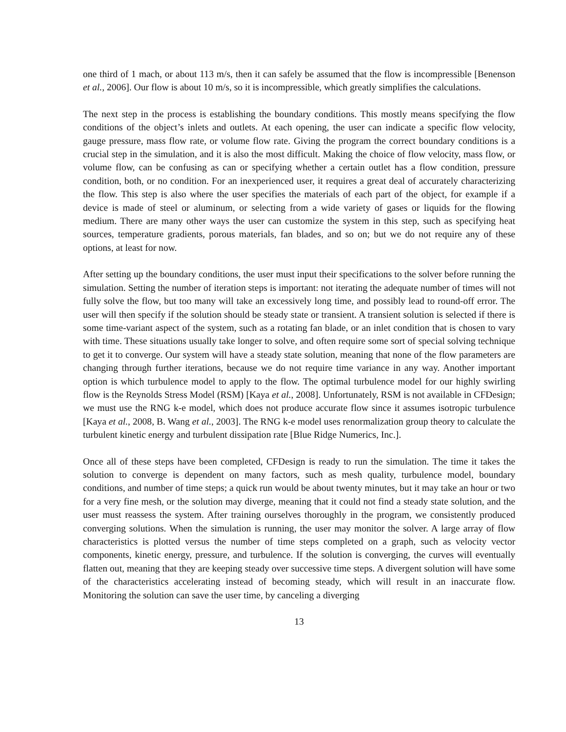one third of 1 mach, or about 113 m/s, then it can safely be assumed that the flow is incompressible [Benenson et al., 2006]. Our flow is about 10 m/s, so it is incompressible, which greatly simplifies the calculations.
The next step in the process is establishing the boundary conditions. This mostly means specifying the flow conditions of the object’s inlets and outlets. At each opening, the user can indicate a specific flow velocity, gauge pressure, mass flow rate, or volume flow rate. Giving the program the correct boundary conditions is a crucial step in the simulation, and it is also the most difficult. Making the choice of flow velocity, mass flow, or volume flow, can be confusing as can or specifying whether a certain outlet has a flow condition, pressure condition, both, or no condition. For an inexperienced user, it requires a great deal of accurately characterizing the flow. This step is also where the user specifies the materials of each part of the object, for example if a device is made of steel or aluminum, or selecting from a wide variety of gases or liquids for the flowing medium. There are many other ways the user can customize the system in this step, such as specifying heat sources, temperature gradients, porous materials, fan blades, and so on; but we do not require any of these options, at least for now.
After setting up the boundary conditions, the user must input their specifications to the solver before running the simulation. Setting the number of iteration steps is important: not iterating the adequate number of times will not fully solve the flow, but too many will take an excessively long time, and possibly lead to round-off error. The user will then specify if the solution should be steady state or transient. A transient solution is selected if there is some time-variant aspect of the system, such as a rotating fan blade, or an inlet condition that is chosen to vary with time. These situations usually take longer to solve, and often require some sort of special solving technique to get it to converge. Our system will have a steady state solution, meaning that none of the flow parameters are changing through further iterations, because we do not require time variance in any way. Another important option is which turbulence model to apply to the flow. The optimal turbulence model for our highly swirling flow is the Reynolds Stress Model (RSM) [Kaya et al., 2008]. Unfortunately, RSM is not available in CFDesign; we must use the RNG k-e model, which does not produce accurate flow since it assumes isotropic turbulence [Kaya et al., 2008, B. Wang et al., 2003]. The RNG k-e model uses renormalization group theory to calculate the turbulent kinetic energy and turbulent dissipation rate [Blue Ridge Numerics, Inc.].
Once all of these steps have been completed, CFDesign is ready to run the simulation. The time it takes the solution to converge is dependent on many factors, such as mesh quality, turbulence model, boundary conditions, and number of time steps; a quick run would be about twenty minutes, but it may take an hour or two for a very fine mesh, or the solution may diverge, meaning that it could not find a steady state solution, and the user must reassess the system. After training ourselves thoroughly in the program, we consistently produced converging solutions. When the simulation is running, the user may monitor the solver. A large array of flow characteristics is plotted versus the number of time steps completed on a graph, such as velocity vector components, kinetic energy, pressure, and turbulence. If the solution is converging, the curves will eventually flatten out, meaning that they are keeping steady over successive time steps. A divergent solution will have some of the characteristics accelerating instead of becoming steady, which will result in an inaccurate flow. Monitoring the solution can save the user time, by canceling a diverging
13